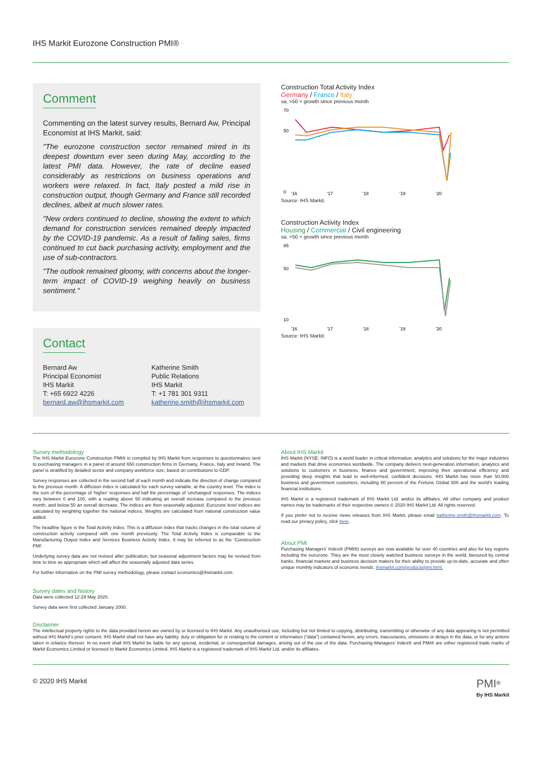IHS Markit Eurozone Construction PMI®
Comment
Commenting on the latest survey results, Bernard Aw, Principal Economist at IHS Markit, said:
"The eurozone construction sector remained mired in its deepest downturn ever seen during May, according to the latest PMI data. However, the rate of decline eased considerably as restrictions on business operations and workers were relaxed. In fact, Italy posted a mild rise in construction output, though Germany and France still recorded declines, albeit at much slower rates.
"New orders continued to decline, showing the extent to which demand for construction services remained deeply impacted by the COVID-19 pandemic. As a result of falling sales, firms continued to cut back purchasing activity, employment and the use of sub-contractors.
"The outlook remained gloomy, with concerns about the longer-term impact of COVID-19 weighing heavily on business sentiment."
Contact
Bernard Aw
Principal Economist
IHS Markit
T: +65 6922 4226
bernard.aw@ihsmarkit.com
Katherine Smith
Public Relations
IHS Markit
T: +1 781 301 9311
katherine.smith@ihsmarkit.com
Construction Total Activity Index
Germany / France / Italy
sa, >50 = growth since previous month
70
50
0
'16
'17
'18
'19
'20
Source: IHS Markit.
Construction Activity Index
Housing / Commercial / Civil engineering
sa, >50 = growth since previous month
65
50
10
'16
'17
'18
'19
'20
Source: IHS Markit.
Survey methodology
The IHS Markit Eurozone Construction PMI® is compiled by IHS Markit from responses to questionnaires sent to purchasing managers in a panel of around 650 construction firms in Germany, France, Italy and Ireland. The panel is stratified by detailed sector and company workforce size, based on contributions to GDP.
Survey responses are collected in the second half of each month and indicate the direction of change compared to the previous month. A diffusion index is calculated for each survey variable, at the country level. The index is the sum of the percentage of ‘higher’ responses and half the percentage of ‘unchanged’ responses. The indices vary between 0 and 100, with a reading above 50 indicating an overall increase compared to the previous month, and below 50 an overall decrease. The indices are then seasonally adjusted. Eurozone level indices are calculated by weighting together the national indices. Weights are calculated from national construction value added.
The headline figure is the Total Activity Index. This is a diffusion index that tracks changes in the total volume of construction activity compared with one month previously. The Total Activity Index is comparable to the Manufacturing Output Index and Services Business Activity Index. It may be referred to as the ‘Construction PMI’.
Underlying survey data are not revised after publication, but seasonal adjustment factors may be revised from time to time as appropriate which will affect the seasonally adjusted data series.
For further information on the PMI survey methodology, please contact economics@ihsmarkit.com.
Survey dates and history
Data were collected 12-29 May 2020.
Survey data were first collected January 2000.
About IHS Markit
IHS Markit (NYSE: INFO) is a world leader in critical information, analytics and solutions for the major industries and markets that drive economies worldwide. The company delivers next-generation information, analytics and solutions to customers in business, finance and government, improving their operational efficiency and providing deep insights that lead to well-informed, confident decisions. IHS Markit has more than 50,000 business and government customers, including 80 percent of the Fortune Global 500 and the world’s leading financial institutions.
IHS Markit is a registered trademark of IHS Markit Ltd. and/or its affiliates. All other company and product names may be trademarks of their respective owners © 2020 IHS Markit Ltd. All rights reserved.
If you prefer not to receive news releases from IHS Markit, please email katherine.smith@ihsmarkit.com. To read our privacy policy, click here.
About PMI
Purchasing Managers’ Index® (PMI®) surveys are now available for over 40 countries and also for key regions including the eurozone. They are the most closely watched business surveys in the world, favoured by central banks, financial markets and business decision makers for their ability to provide up-to-date, accurate and often unique monthly indicators of economic trends. ihsmarkit.com/products/pmi.html.
Disclaimer
The intellectual property rights to the data provided herein are owned by or licensed to IHS Markit. Any unauthorised use, including but not limited to copying, distributing, transmitting or otherwise of any data appearing is not permitted without IHS Markit’s prior consent. IHS Markit shall not have any liability, duty or obligation for or relating to the content or information (“data”) contained herein, any errors, inaccuracies, omissions or delays in the data, or for any actions taken in reliance thereon. In no event shall IHS Markit be liable for any special, incidental, or consequential damages, arising out of the use of the data. Purchasing Managers’ Index® and PMI® are either registered trade marks of Markit Economics Limited or licensed to Markit Economics Limited. IHS Markit is a registered trademark of IHS Markit Ltd. and/or its affiliates.
© 2020 IHS Markit
PMI<sup>®</sup>
By IHS Markit